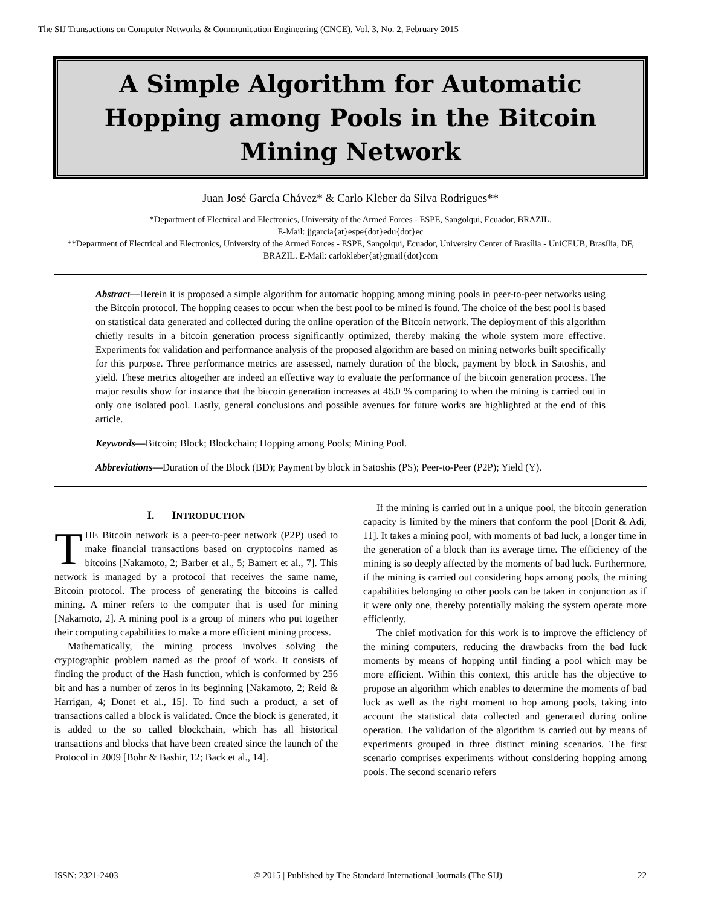The SIJ Transactions on Computer Networks & Communication Engineering (CNCE), Vol. 3, No. 2, February 2015
A Simple Algorithm for Automatic Hopping among Pools in the Bitcoin Mining Network
Juan José García Chávez* & Carlo Kleber da Silva Rodrigues**
*Department of Electrical and Electronics, University of the Armed Forces - ESPE, Sangolqui, Ecuador, BRAZIL.
E-Mail: jjgarcia{at}espe{dot}edu{dot}ec
**Department of Electrical and Electronics, University of the Armed Forces - ESPE, Sangolqui, Ecuador, University Center of Brasília - UniCEUB, Brasília, DF, BRAZIL. E-Mail: carlokleber{at}gmail{dot}com
Abstract—Herein it is proposed a simple algorithm for automatic hopping among mining pools in peer-to-peer networks using the Bitcoin protocol. The hopping ceases to occur when the best pool to be mined is found. The choice of the best pool is based on statistical data generated and collected during the online operation of the Bitcoin network. The deployment of this algorithm chiefly results in a bitcoin generation process significantly optimized, thereby making the whole system more effective. Experiments for validation and performance analysis of the proposed algorithm are based on mining networks built specifically for this purpose. Three performance metrics are assessed, namely duration of the block, payment by block in Satoshis, and yield. These metrics altogether are indeed an effective way to evaluate the performance of the bitcoin generation process. The major results show for instance that the bitcoin generation increases at 46.0 % comparing to when the mining is carried out in only one isolated pool. Lastly, general conclusions and possible avenues for future works are highlighted at the end of this article.
Keywords—Bitcoin; Block; Blockchain; Hopping among Pools; Mining Pool.
Abbreviations—Duration of the Block (BD); Payment by block in Satoshis (PS); Peer-to-Peer (P2P); Yield (Y).
I. INTRODUCTION
THE Bitcoin network is a peer-to-peer network (P2P) used to make financial transactions based on cryptocoins named as bitcoins [Nakamoto, 2; Barber et al., 5; Bamert et al., 7]. This network is managed by a protocol that receives the same name, Bitcoin protocol. The process of generating the bitcoins is called mining. A miner refers to the computer that is used for mining [Nakamoto, 2]. A mining pool is a group of miners who put together their computing capabilities to make a more efficient mining process.
Mathematically, the mining process involves solving the cryptographic problem named as the proof of work. It consists of finding the product of the Hash function, which is conformed by 256 bit and has a number of zeros in its beginning [Nakamoto, 2; Reid & Harrigan, 4; Donet et al., 15]. To find such a product, a set of transactions called a block is validated. Once the block is generated, it is added to the so called blockchain, which has all historical transactions and blocks that have been created since the launch of the Protocol in 2009 [Bohr & Bashir, 12; Back et al., 14].
If the mining is carried out in a unique pool, the bitcoin generation capacity is limited by the miners that conform the pool [Dorit & Adi, 11]. It takes a mining pool, with moments of bad luck, a longer time in the generation of a block than its average time. The efficiency of the mining is so deeply affected by the moments of bad luck. Furthermore, if the mining is carried out considering hops among pools, the mining capabilities belonging to other pools can be taken in conjunction as if it were only one, thereby potentially making the system operate more efficiently.
The chief motivation for this work is to improve the efficiency of the mining computers, reducing the drawbacks from the bad luck moments by means of hopping until finding a pool which may be more efficient. Within this context, this article has the objective to propose an algorithm which enables to determine the moments of bad luck as well as the right moment to hop among pools, taking into account the statistical data collected and generated during online operation. The validation of the algorithm is carried out by means of experiments grouped in three distinct mining scenarios. The first scenario comprises experiments without considering hopping among pools. The second scenario refers
ISSN: 2321-2403 © 2015 | Published by The Standard International Journals (The SIJ) 22